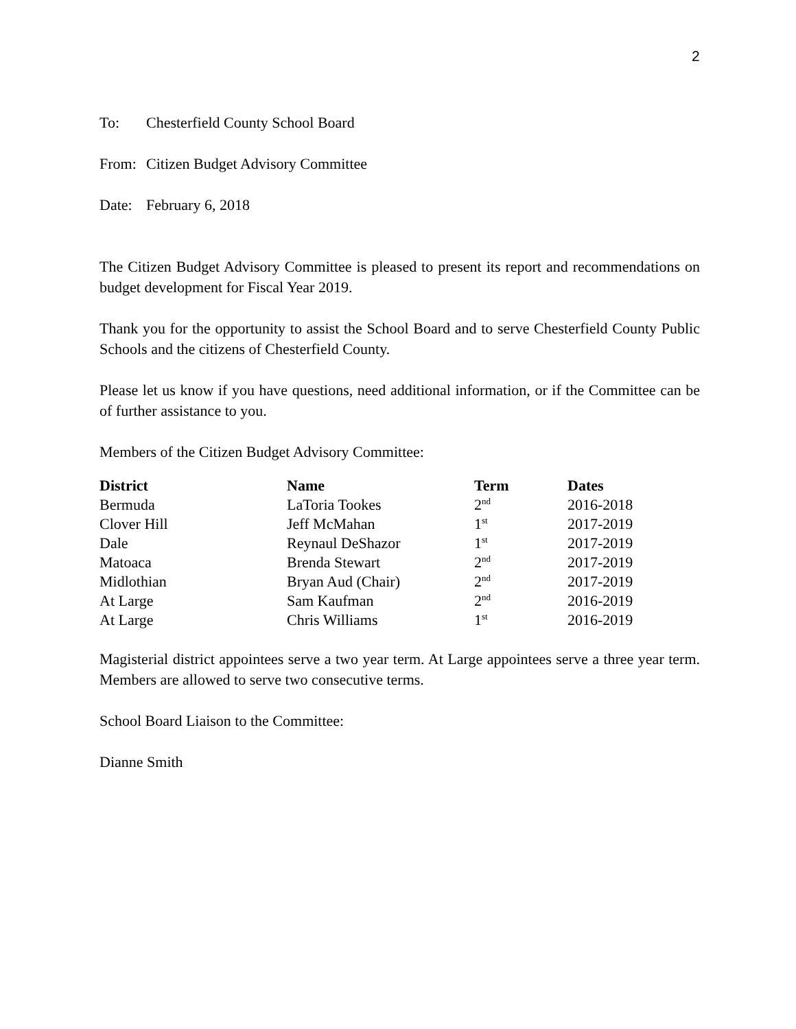2
To: Chesterfield County School Board
From: Citizen Budget Advisory Committee
Date: February 6, 2018
The Citizen Budget Advisory Committee is pleased to present its report and recommendations on budget development for Fiscal Year 2019.
Thank you for the opportunity to assist the School Board and to serve Chesterfield County Public Schools and the citizens of Chesterfield County.
Please let us know if you have questions, need additional information, or if the Committee can be of further assistance to you.
Members of the Citizen Budget Advisory Committee:
| District | Name | Term | Dates |
| --- | --- | --- | --- |
| Bermuda | LaToria Tookes | 2<sup>nd</sup> | 2016-2018 |
| Clover Hill | Jeff McMahan | 1<sup>st</sup> | 2017-2019 |
| Dale | Reynaul DeShazor | 1<sup>st</sup> | 2017-2019 |
| Matoaca | Brenda Stewart | 2<sup>nd</sup> | 2017-2019 |
| Midlothian | Bryan Aud (Chair) | 2<sup>nd</sup> | 2017-2019 |
| At Large | Sam Kaufman | 2<sup>nd</sup> | 2016-2019 |
| At Large | Chris Williams | 1<sup>st</sup> | 2016-2019 |
Magisterial district appointees serve a two year term. At Large appointees serve a three year term. Members are allowed to serve two consecutive terms.
School Board Liaison to the Committee:
Dianne Smith